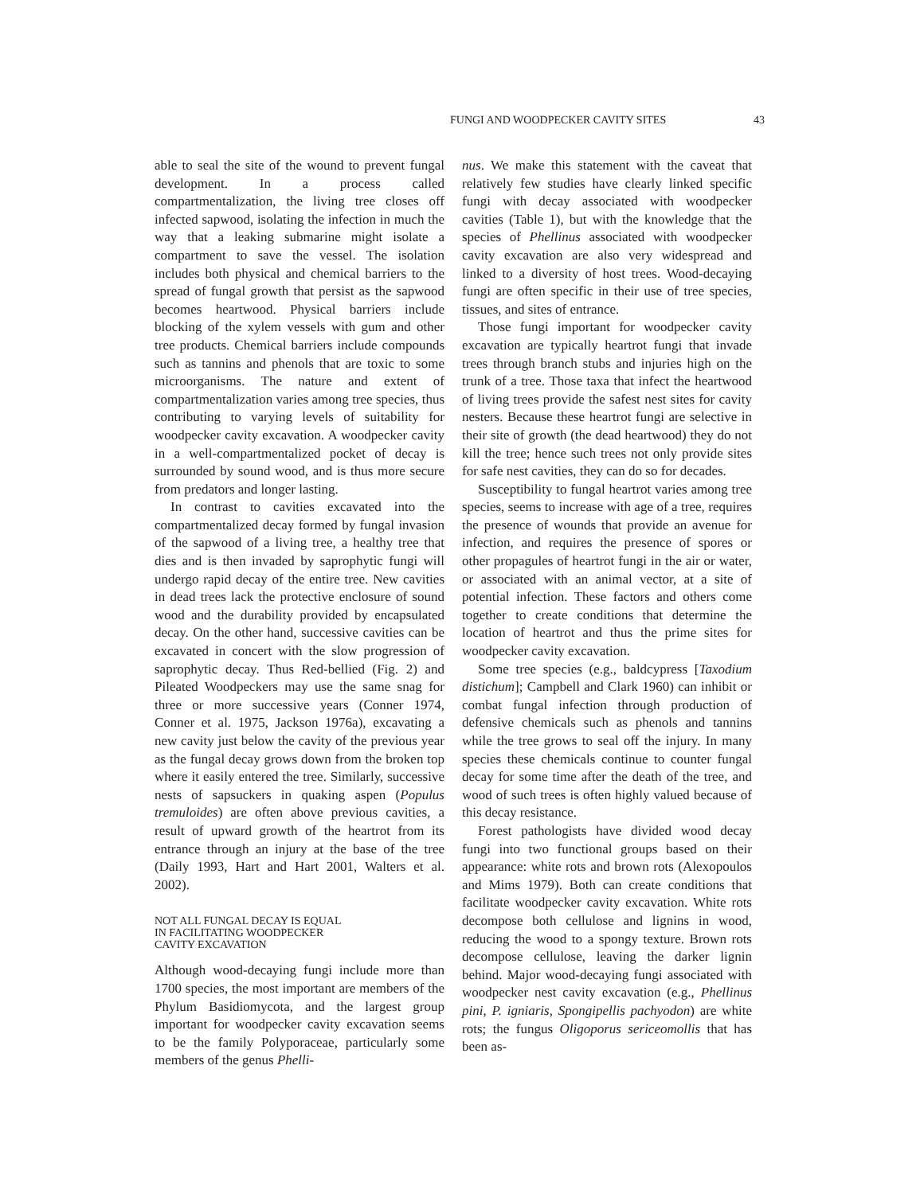FUNGI AND WOODPECKER CAVITY SITES 43
able to seal the site of the wound to prevent fungal development. In a process called compartmentalization, the living tree closes off infected sapwood, isolating the infection in much the way that a leaking submarine might isolate a compartment to save the vessel. The isolation includes both physical and chemical barriers to the spread of fungal growth that persist as the sapwood becomes heartwood. Physical barriers include blocking of the xylem vessels with gum and other tree products. Chemical barriers include compounds such as tannins and phenols that are toxic to some microorganisms. The nature and extent of compartmentalization varies among tree species, thus contributing to varying levels of suitability for woodpecker cavity excavation. A woodpecker cavity in a well-compartmentalized pocket of decay is surrounded by sound wood, and is thus more secure from predators and longer lasting.
In contrast to cavities excavated into the compartmentalized decay formed by fungal invasion of the sapwood of a living tree, a healthy tree that dies and is then invaded by saprophytic fungi will undergo rapid decay of the entire tree. New cavities in dead trees lack the protective enclosure of sound wood and the durability provided by encapsulated decay. On the other hand, successive cavities can be excavated in concert with the slow progression of saprophytic decay. Thus Red-bellied (Fig. 2) and Pileated Woodpeckers may use the same snag for three or more successive years (Conner 1974, Conner et al. 1975, Jackson 1976a), excavating a new cavity just below the cavity of the previous year as the fungal decay grows down from the broken top where it easily entered the tree. Similarly, successive nests of sapsuckers in quaking aspen (Populus tremuloides) are often above previous cavities, a result of upward growth of the heartrot from its entrance through an injury at the base of the tree (Daily 1993, Hart and Hart 2001, Walters et al. 2002).
NOT ALL FUNGAL DECAY IS EQUAL
IN FACILITATING WOODPECKER
CAVITY EXCAVATION
Although wood-decaying fungi include more than 1700 species, the most important are members of the Phylum Basidiomycota, and the largest group important for woodpecker cavity excavation seems to be the family Polyporaceae, particularly some members of the genus Phelli-
nus. We make this statement with the caveat that relatively few studies have clearly linked specific fungi with decay associated with woodpecker cavities (Table 1), but with the knowledge that the species of Phellinus associated with woodpecker cavity excavation are also very widespread and linked to a diversity of host trees. Wood-decaying fungi are often specific in their use of tree species, tissues, and sites of entrance.
Those fungi important for woodpecker cavity excavation are typically heartrot fungi that invade trees through branch stubs and injuries high on the trunk of a tree. Those taxa that infect the heartwood of living trees provide the safest nest sites for cavity nesters. Because these heartrot fungi are selective in their site of growth (the dead heartwood) they do not kill the tree; hence such trees not only provide sites for safe nest cavities, they can do so for decades.
Susceptibility to fungal heartrot varies among tree species, seems to increase with age of a tree, requires the presence of wounds that provide an avenue for infection, and requires the presence of spores or other propagules of heartrot fungi in the air or water, or associated with an animal vector, at a site of potential infection. These factors and others come together to create conditions that determine the location of heartrot and thus the prime sites for woodpecker cavity excavation.
Some tree species (e.g., baldcypress [Taxodium distichum]; Campbell and Clark 1960) can inhibit or combat fungal infection through production of defensive chemicals such as phenols and tannins while the tree grows to seal off the injury. In many species these chemicals continue to counter fungal decay for some time after the death of the tree, and wood of such trees is often highly valued because of this decay resistance.
Forest pathologists have divided wood decay fungi into two functional groups based on their appearance: white rots and brown rots (Alexopoulos and Mims 1979). Both can create conditions that facilitate woodpecker cavity excavation. White rots decompose both cellulose and lignins in wood, reducing the wood to a spongy texture. Brown rots decompose cellulose, leaving the darker lignin behind. Major wood-decaying fungi associated with woodpecker nest cavity excavation (e.g., Phellinus pini, P. igniaris, Spongipellis pachyodon) are white rots; the fungus Oligoporus sericeomollis that has been as-